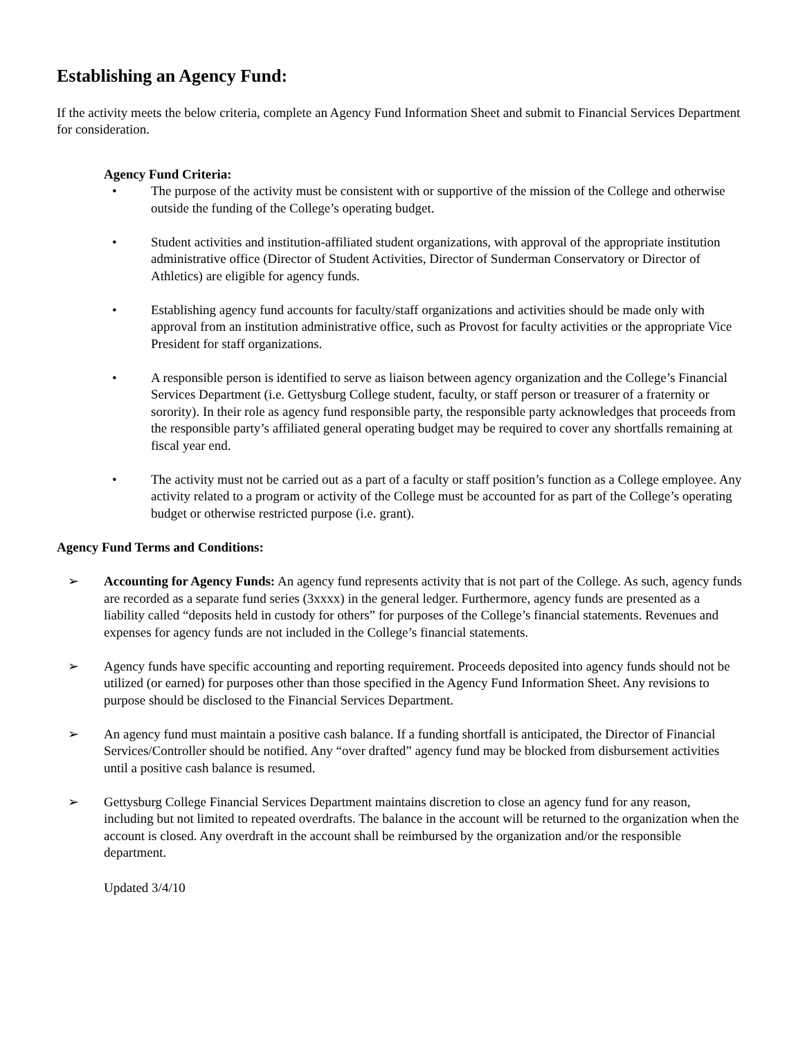Establishing an Agency Fund:
If the activity meets the below criteria, complete an Agency Fund Information Sheet and submit to Financial Services Department for consideration.
Agency Fund Criteria:
• The purpose of the activity must be consistent with or supportive of the mission of the College and otherwise outside the funding of the College’s operating budget.
• Student activities and institution-affiliated student organizations, with approval of the appropriate institution administrative office (Director of Student Activities, Director of Sunderman Conservatory or Director of Athletics) are eligible for agency funds.
• Establishing agency fund accounts for faculty/staff organizations and activities should be made only with approval from an institution administrative office, such as Provost for faculty activities or the appropriate Vice President for staff organizations.
• A responsible person is identified to serve as liaison between agency organization and the College’s Financial Services Department (i.e. Gettysburg College student, faculty, or staff person or treasurer of a fraternity or sorority). In their role as agency fund responsible party, the responsible party acknowledges that proceeds from the responsible party’s affiliated general operating budget may be required to cover any shortfalls remaining at fiscal year end.
• The activity must not be carried out as a part of a faculty or staff position’s function as a College employee. Any activity related to a program or activity of the College must be accounted for as part of the College’s operating budget or otherwise restricted purpose (i.e. grant).
Agency Fund Terms and Conditions:
➢ Accounting for Agency Funds: An agency fund represents activity that is not part of the College. As such, agency funds are recorded as a separate fund series (3xxxx) in the general ledger. Furthermore, agency funds are presented as a liability called “deposits held in custody for others” for purposes of the College’s financial statements. Revenues and expenses for agency funds are not included in the College’s financial statements.
➢ Agency funds have specific accounting and reporting requirement. Proceeds deposited into agency funds should not be utilized (or earned) for purposes other than those specified in the Agency Fund Information Sheet. Any revisions to purpose should be disclosed to the Financial Services Department.
➢ An agency fund must maintain a positive cash balance. If a funding shortfall is anticipated, the Director of Financial Services/Controller should be notified. Any “over drafted” agency fund may be blocked from disbursement activities until a positive cash balance is resumed.
➢ Gettysburg College Financial Services Department maintains discretion to close an agency fund for any reason, including but not limited to repeated overdrafts. The balance in the account will be returned to the organization when the account is closed. Any overdraft in the account shall be reimbursed by the organization and/or the responsible department.
Updated 3/4/10